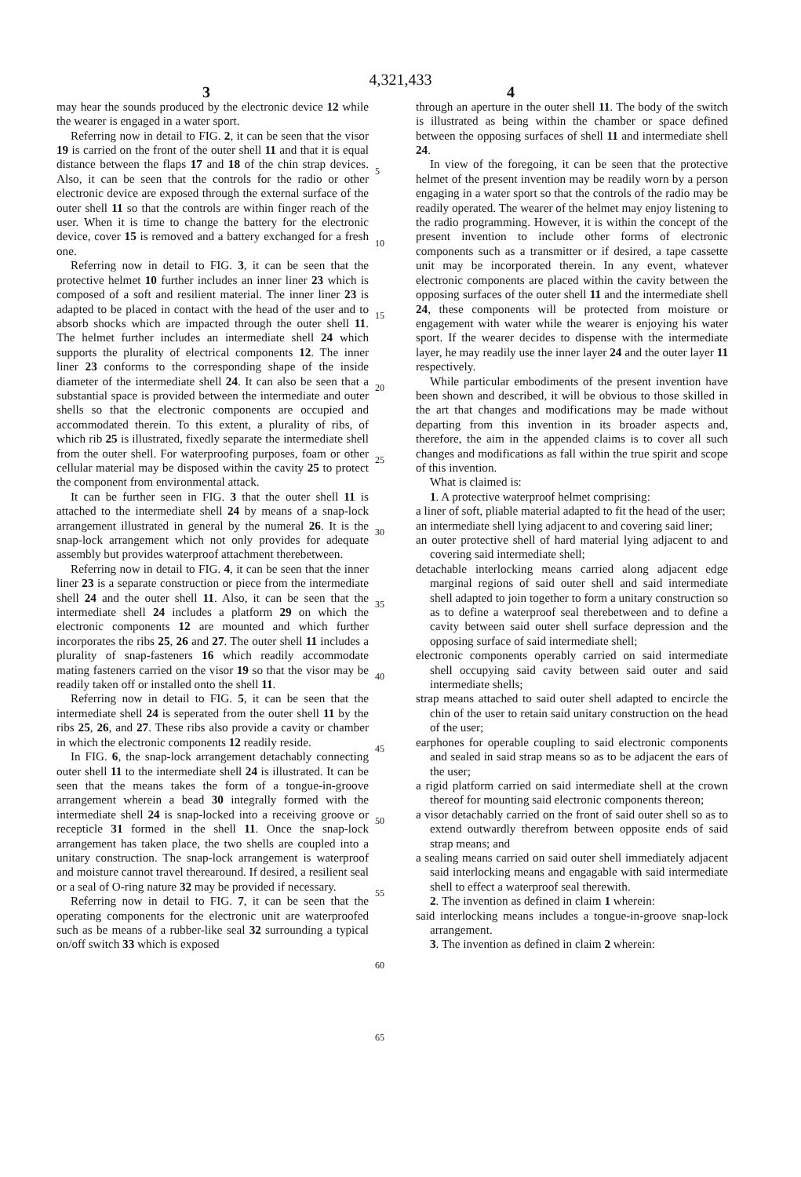4,321,433
3 4
may hear the sounds produced by the electronic device 12 while the wearer is engaged in a water sport.
Referring now in detail to FIG. 2, it can be seen that the visor 19 is carried on the front of the outer shell 11 and that it is equal distance between the flaps 17 and 18 of the chin strap devices. Also, it can be seen that the controls for the radio or other electronic device are exposed through the external surface of the outer shell 11 so that the controls are within finger reach of the user. When it is time to change the battery for the electronic device, cover 15 is removed and a battery exchanged for a fresh one.
Referring now in detail to FIG. 3, it can be seen that the protective helmet 10 further includes an inner liner 23 which is composed of a soft and resilient material. The inner liner 23 is adapted to be placed in contact with the head of the user and to absorb shocks which are impacted through the outer shell 11. The helmet further includes an intermediate shell 24 which supports the plurality of electrical components 12. The inner liner 23 conforms to the corresponding shape of the inside diameter of the intermediate shell 24. It can also be seen that a substantial space is provided between the intermediate and outer shells so that the electronic components are occupied and accommodated therein. To this extent, a plurality of ribs, of which rib 25 is illustrated, fixedly separate the intermediate shell from the outer shell. For waterproofing purposes, foam or other cellular material may be disposed within the cavity 25 to protect the component from environmental attack.
It can be further seen in FIG. 3 that the outer shell 11 is attached to the intermediate shell 24 by means of a snap-lock arrangement illustrated in general by the numeral 26. It is the snap-lock arrangement which not only provides for adequate assembly but provides waterproof attachment therebetween.
Referring now in detail to FIG. 4, it can be seen that the inner liner 23 is a separate construction or piece from the intermediate shell 24 and the outer shell 11. Also, it can be seen that the intermediate shell 24 includes a platform 29 on which the electronic components 12 are mounted and which further incorporates the ribs 25, 26 and 27. The outer shell 11 includes a plurality of snap-fasteners 16 which readily accommodate mating fasteners carried on the visor 19 so that the visor may be readily taken off or installed onto the shell 11.
Referring now in detail to FIG. 5, it can be seen that the intermediate shell 24 is seperated from the outer shell 11 by the ribs 25, 26, and 27. These ribs also provide a cavity or chamber in which the electronic components 12 readily reside.
In FIG. 6, the snap-lock arrangement detachably connecting outer shell 11 to the intermediate shell 24 is illustrated. It can be seen that the means takes the form of a tongue-in-groove arrangement wherein a bead 30 integrally formed with the intermediate shell 24 is snap-locked into a receiving groove or recepticle 31 formed in the shell 11. Once the snap-lock arrangement has taken place, the two shells are coupled into a unitary construction. The snap-lock arrangement is waterproof and moisture cannot travel therearound. If desired, a resilient seal or a seal of O-ring nature 32 may be provided if necessary.
Referring now in detail to FIG. 7, it can be seen that the operating components for the electronic unit are waterproofed such as be means of a rubber-like seal 32 surrounding a typical on/off switch 33 which is exposed
5
10
15
20
25
30
35
40
45
50
55
60
65
through an aperture in the outer shell 11. The body of the switch is illustrated as being within the chamber or space defined between the opposing surfaces of shell 11 and intermediate shell 24.
In view of the foregoing, it can be seen that the protective helmet of the present invention may be readily worn by a person engaging in a water sport so that the controls of the radio may be readily operated. The wearer of the helmet may enjoy listening to the radio programming. However, it is within the concept of the present invention to include other forms of electronic components such as a transmitter or if desired, a tape cassette unit may be incorporated therein. In any event, whatever electronic components are placed within the cavity between the opposing surfaces of the outer shell 11 and the intermediate shell 24, these components will be protected from moisture or engagement with water while the wearer is enjoying his water sport. If the wearer decides to dispense with the intermediate layer, he may readily use the inner layer 24 and the outer layer 11 respectively.
While particular embodiments of the present invention have been shown and described, it will be obvious to those skilled in the art that changes and modifications may be made without departing from this invention in its broader aspects and, therefore, the aim in the appended claims is to cover all such changes and modifications as fall within the true spirit and scope of this invention.
What is claimed is:
1. A protective waterproof helmet comprising:
a liner of soft, pliable material adapted to fit the head of the user;
an intermediate shell lying adjacent to and covering said liner;
an outer protective shell of hard material lying adjacent to and covering said intermediate shell;
detachable interlocking means carried along adjacent edge marginal regions of said outer shell and said intermediate shell adapted to join together to form a unitary construction so as to define a waterproof seal therebetween and to define a cavity between said outer shell surface depression and the opposing surface of said intermediate shell;
electronic components operably carried on said intermediate shell occupying said cavity between said outer and said intermediate shells;
strap means attached to said outer shell adapted to encircle the chin of the user to retain said unitary construction on the head of the user;
earphones for operable coupling to said electronic components and sealed in said strap means so as to be adjacent the ears of the user;
a rigid platform carried on said intermediate shell at the crown thereof for mounting said electronic components thereon;
a visor detachably carried on the front of said outer shell so as to extend outwardly therefrom between opposite ends of said strap means; and
a sealing means carried on said outer shell immediately adjacent said interlocking means and engagable with said intermediate shell to effect a waterproof seal therewith.
2. The invention as defined in claim 1 wherein:
said interlocking means includes a tongue-in-groove snap-lock arrangement.
3. The invention as defined in claim 2 wherein: